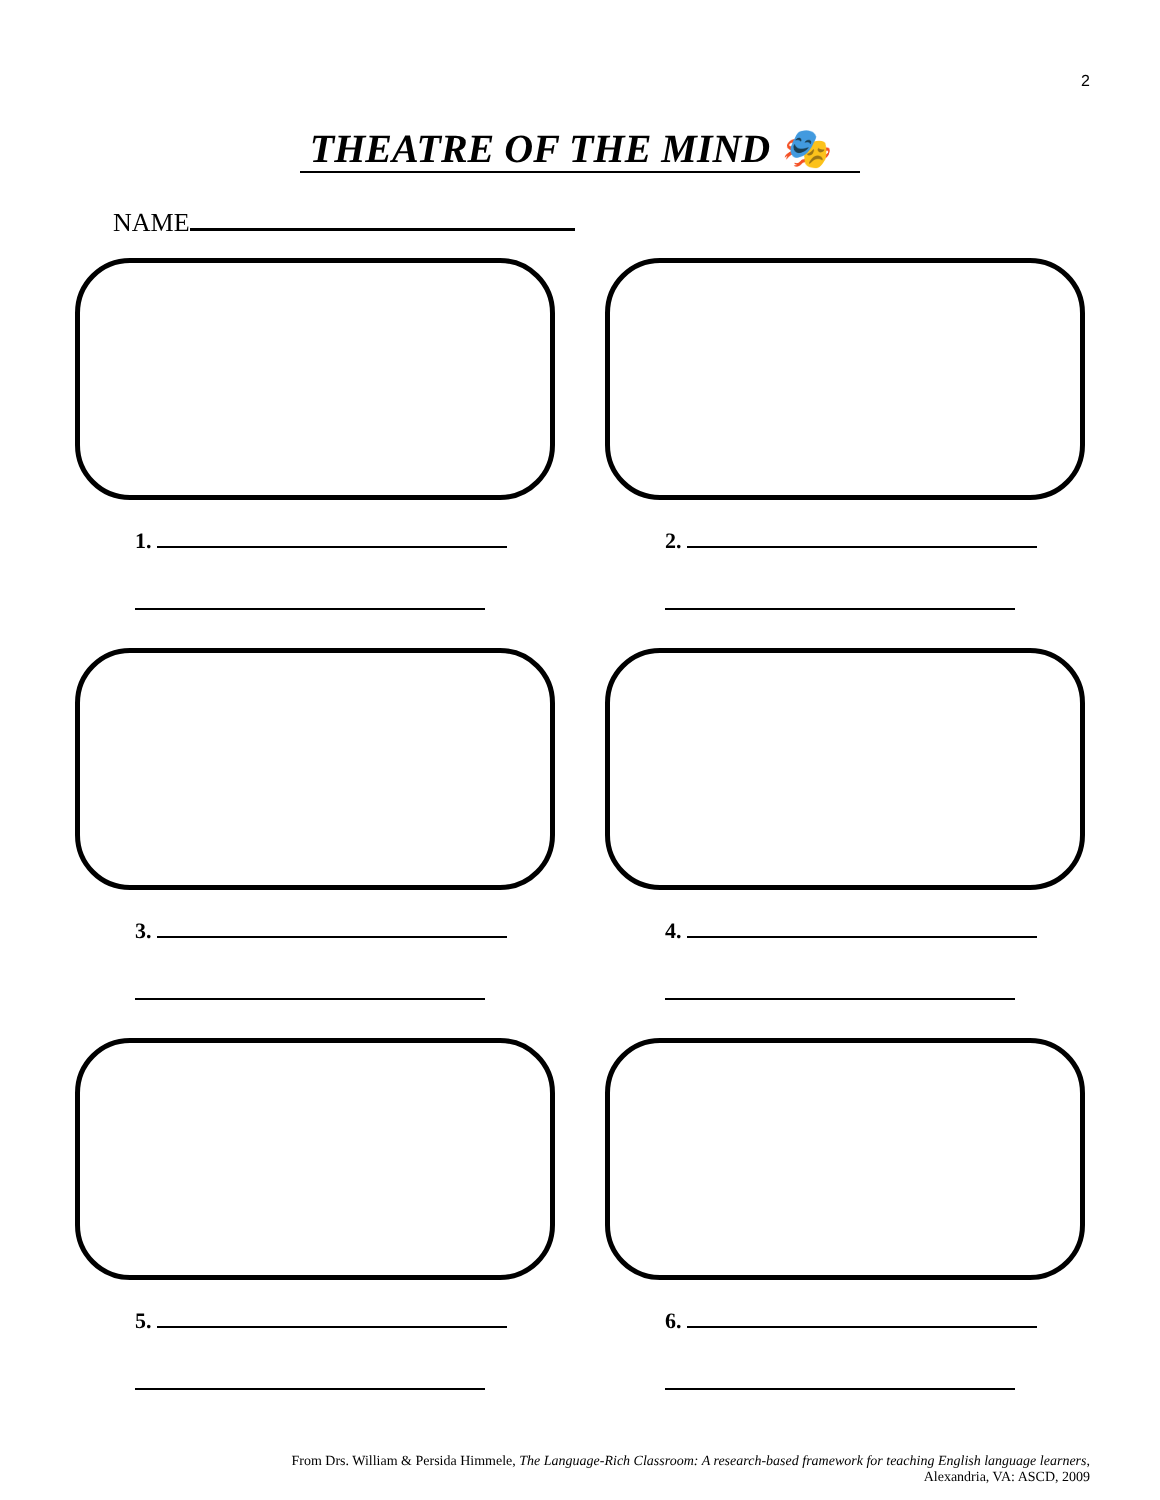2
THEATRE OF THE MIND 🎭
NAME
1.
2.
3.
4.
5.
6.
From Drs. William & Persida Himmele, The Language-Rich Classroom: A research-based framework for teaching English language learners,
Alexandria, VA: ASCD, 2009